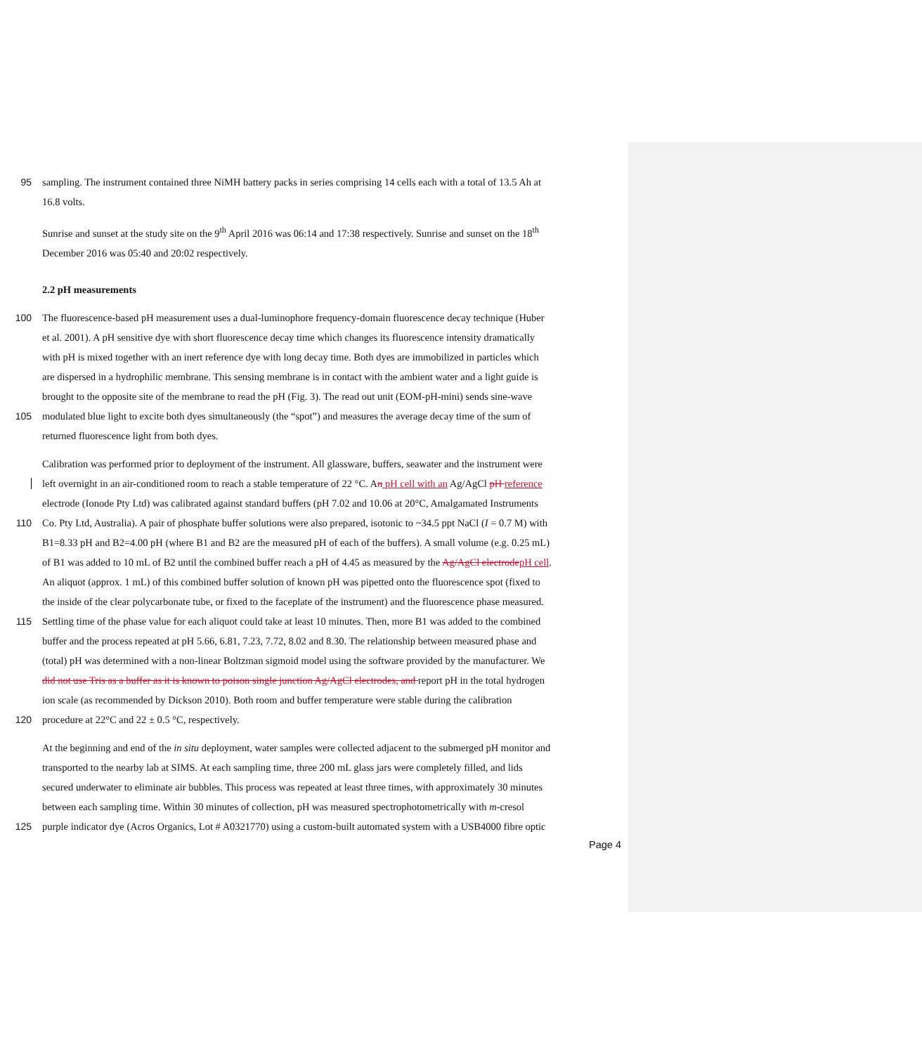95 sampling. The instrument contained three NiMH battery packs in series comprising 14 cells each with a total of 13.5 Ah at
16.8 volts.
Sunrise and sunset at the study site on the 9<sup>th</sup> April 2016 was 06:14 and 17:38 respectively. Sunrise and sunset on the 18<sup>th</sup>
December 2016 was 05:40 and 20:02 respectively.
2.2 pH measurements
100 The fluorescence-based pH measurement uses a dual-luminophore frequency-domain fluorescence decay technique (Huber
et al. 2001). A pH sensitive dye with short fluorescence decay time which changes its fluorescence intensity dramatically
with pH is mixed together with an inert reference dye with long decay time. Both dyes are immobilized in particles which
are dispersed in a hydrophilic membrane. This sensing membrane is in contact with the ambient water and a light guide is
brought to the opposite site of the membrane to read the pH (Fig. 3). The read out unit (EOM-pH-mini) sends sine-wave
105 modulated blue light to excite both dyes simultaneously (the “spot”) and measures the average decay time of the sum of
returned fluorescence light from both dyes.
Calibration was performed prior to deployment of the instrument. All glassware, buffers, seawater and the instrument were
left overnight in an air-conditioned room to reach a stable temperature of 22 °C. An pH cell with an Ag/AgCl pH reference
electrode (Ionode Pty Ltd) was calibrated against standard buffers (pH 7.02 and 10.06 at 20°C, Amalgamated Instruments
110 Co. Pty Ltd, Australia). A pair of phosphate buffer solutions were also prepared, isotonic to ~34.5 ppt NaCl (I = 0.7 M) with
B1=8.33 pH and B2=4.00 pH (where B1 and B2 are the measured pH of each of the buffers). A small volume (e.g. 0.25 mL)
of B1 was added to 10 mL of B2 until the combined buffer reach a pH of 4.45 as measured by the Ag/AgCl electrode pH cell.
An aliquot (approx. 1 mL) of this combined buffer solution of known pH was pipetted onto the fluorescence spot (fixed to
the inside of the clear polycarbonate tube, or fixed to the faceplate of the instrument) and the fluorescence phase measured.
115 Settling time of the phase value for each aliquot could take at least 10 minutes. Then, more B1 was added to the combined
buffer and the process repeated at pH 5.66, 6.81, 7.23, 7.72, 8.02 and 8.30. The relationship between measured phase and
(total) pH was determined with a non-linear Boltzman sigmoid model using the software provided by the manufacturer. We
did not use Tris as a buffer as it is known to poison single junction Ag/AgCl electrodes, and report pH in the total hydrogen
ion scale (as recommended by Dickson 2010). Both room and buffer temperature were stable during the calibration
120 procedure at 22°C and 22 ± 0.5 °C, respectively.
At the beginning and end of the in situ deployment, water samples were collected adjacent to the submerged pH monitor and
transported to the nearby lab at SIMS. At each sampling time, three 200 mL glass jars were completely filled, and lids
secured underwater to eliminate air bubbles. This process was repeated at least three times, with approximately 30 minutes
between each sampling time. Within 30 minutes of collection, pH was measured spectrophotometrically with m-cresol
125 purple indicator dye (Acros Organics, Lot # A0321770) using a custom-built automated system with a USB4000 fibre optic
Page 4